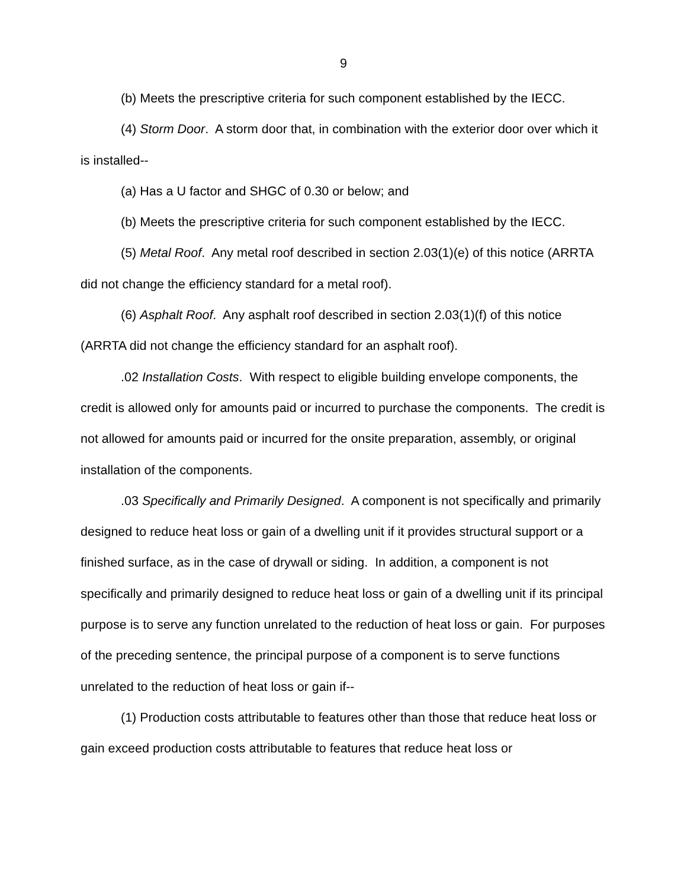9
(b) Meets the prescriptive criteria for such component established by the IECC.
(4) Storm Door. A storm door that, in combination with the exterior door over which it is installed--
(a) Has a U factor and SHGC of 0.30 or below; and
(b) Meets the prescriptive criteria for such component established by the IECC.
(5) Metal Roof. Any metal roof described in section 2.03(1)(e) of this notice (ARRTA did not change the efficiency standard for a metal roof).
(6) Asphalt Roof. Any asphalt roof described in section 2.03(1)(f) of this notice (ARRTA did not change the efficiency standard for an asphalt roof).
.02 Installation Costs. With respect to eligible building envelope components, the credit is allowed only for amounts paid or incurred to purchase the components. The credit is not allowed for amounts paid or incurred for the onsite preparation, assembly, or original installation of the components.
.03 Specifically and Primarily Designed. A component is not specifically and primarily designed to reduce heat loss or gain of a dwelling unit if it provides structural support or a finished surface, as in the case of drywall or siding. In addition, a component is not specifically and primarily designed to reduce heat loss or gain of a dwelling unit if its principal purpose is to serve any function unrelated to the reduction of heat loss or gain. For purposes of the preceding sentence, the principal purpose of a component is to serve functions unrelated to the reduction of heat loss or gain if--
(1) Production costs attributable to features other than those that reduce heat loss or gain exceed production costs attributable to features that reduce heat loss or